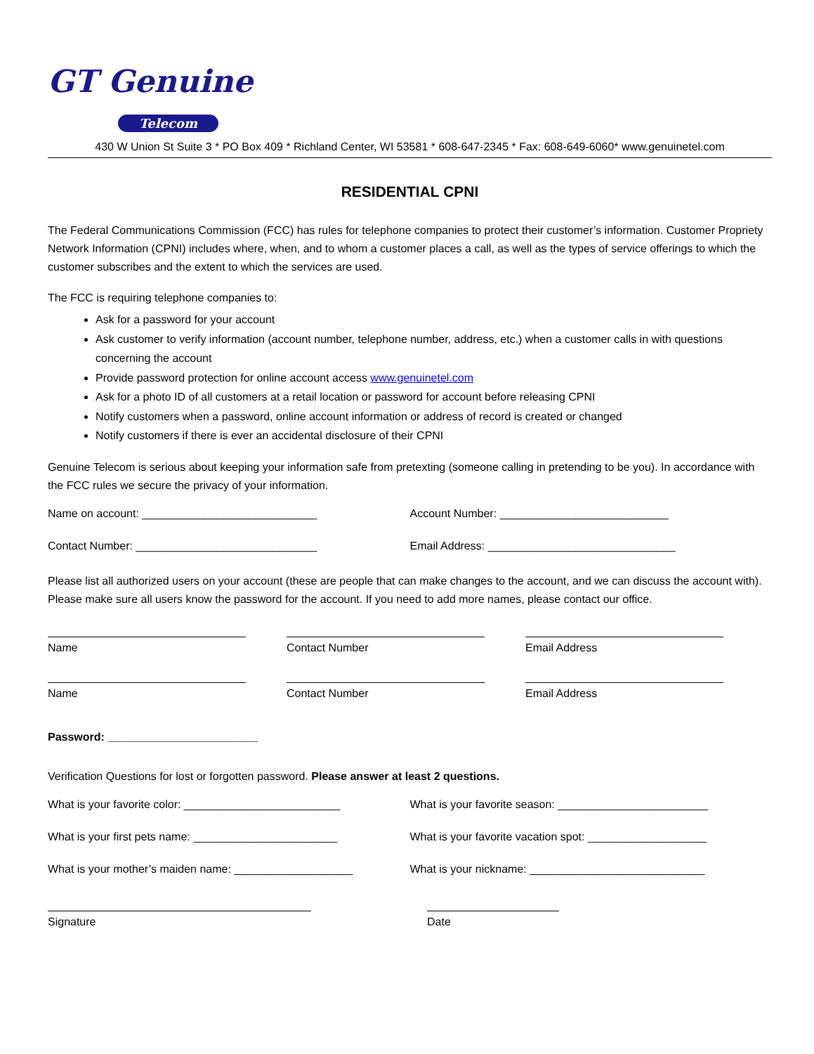GT Genuine
Telecom
430 W Union St Suite 3 * PO Box 409 * Richland Center, WI 53581 * 608-647-2345 * Fax: 608-649-6060* www.genuinetel.com
RESIDENTIAL CPNI
The Federal Communications Commission (FCC) has rules for telephone companies to protect their customer’s information. Customer Propriety Network Information (CPNI) includes where, when, and to whom a customer places a call, as well as the types of service offerings to which the customer subscribes and the extent to which the services are used.
The FCC is requiring telephone companies to:
Ask for a password for your account
Ask customer to verify information (account number, telephone number, address, etc.) when a customer calls in with questions concerning the account
Provide password protection for online account access www.genuinetel.com
Ask for a photo ID of all customers at a retail location or password for account before releasing CPNI
Notify customers when a password, online account information or address of record is created or changed
Notify customers if there is ever an accidental disclosure of their CPNI
Genuine Telecom is serious about keeping your information safe from pretexting (someone calling in pretending to be you). In accordance with the FCC rules we secure the privacy of your information.
Name on account: ____________________________
Account Number: ___________________________
Contact Number: _____________________________
Email Address: ______________________________
Please list all authorized users on your account (these are people that can make changes to the account, and we can discuss the account with). Please make sure all users know the password for the account. If you need to add more names, please contact our office.
Name Contact Number Email Address
Name Contact Number Email Address
Password: ________________________
Verification Questions for lost or forgotten password. Please answer at least 2 questions.
What is your favorite color: _________________________
What is your favorite season: ________________________
What is your first pets name: _______________________
What is your favorite vacation spot: ___________________
What is your mother’s maiden name: ___________________
What is your nickname: ____________________________
Signature Date